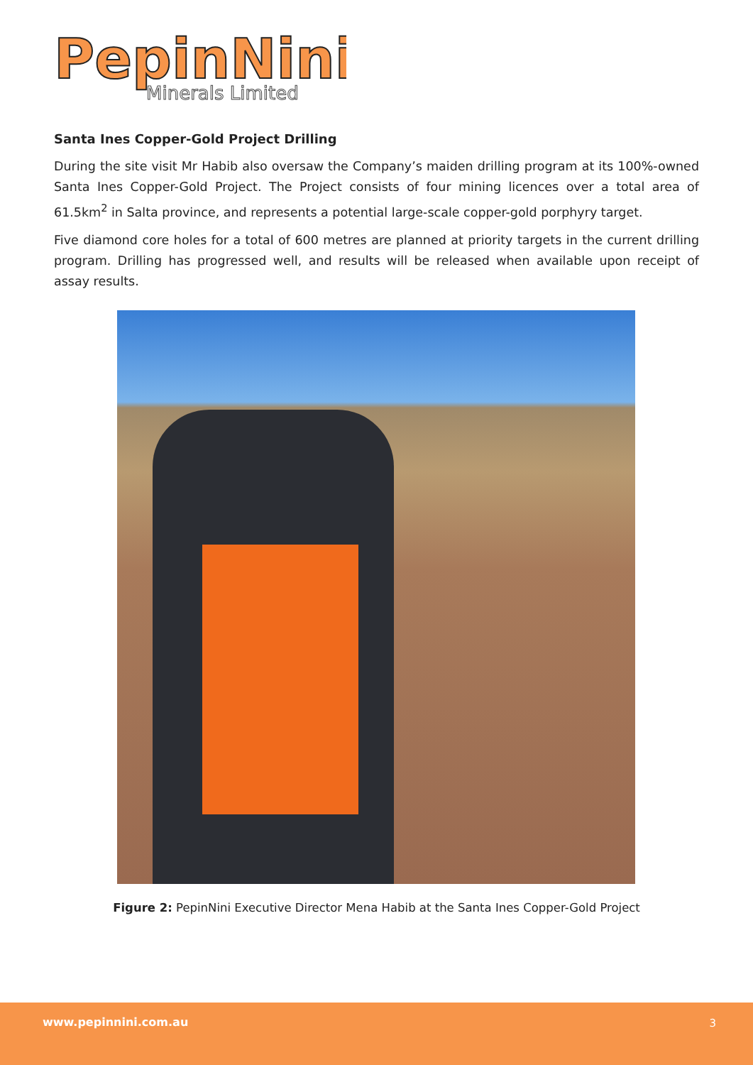PepinNini
Minerals Limited
Santa Ines Copper-Gold Project Drilling
During the site visit Mr Habib also oversaw the Company’s maiden drilling program at its 100%-owned Santa Ines Copper-Gold Project. The Project consists of four mining licences over a total area of 61.5km<sup>2</sup> in Salta province, and represents a potential large-scale copper-gold porphyry target.
Five diamond core holes for a total of 600 metres are planned at priority targets in the current drilling program. Drilling has progressed well, and results will be released when available upon receipt of assay results.
Figure 2: PepinNini Executive Director Mena Habib at the Santa Ines Copper-Gold Project
www.pepinnini.com.au 3